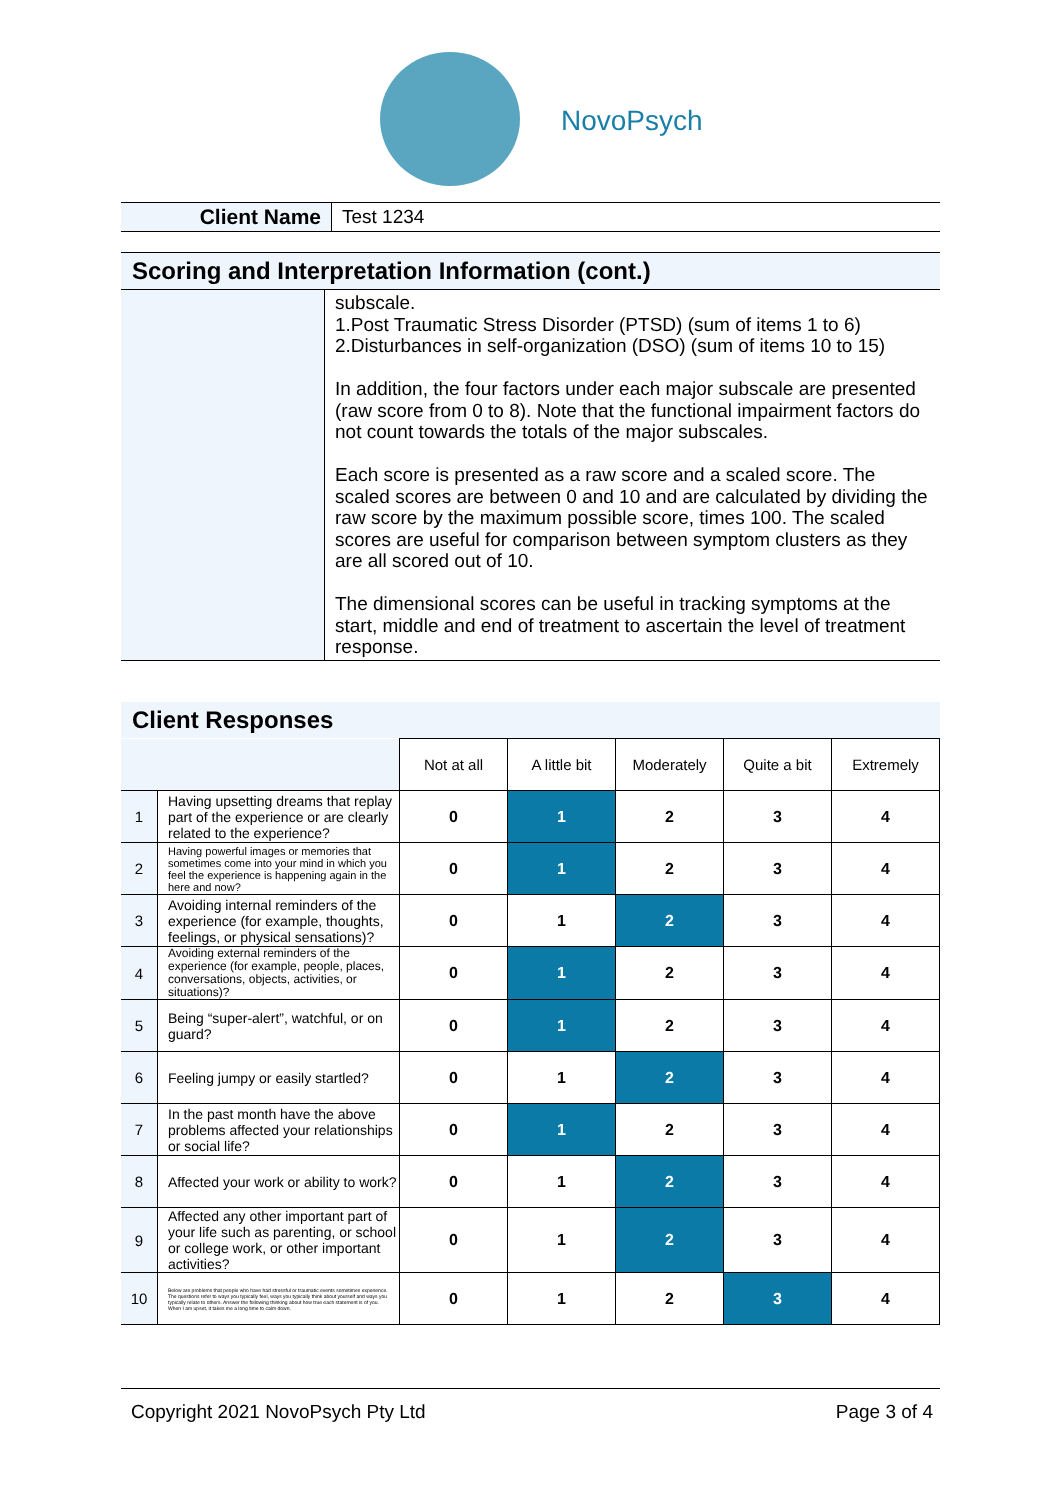NovoPsych
| Client Name | Test 1234 |
Scoring and Interpretation Information (cont.)
| | subscale. 1.Post Traumatic Stress Disorder (PTSD) (sum of items 1 to 6) 2.Disturbances in self-organization (DSO) (sum of items 10 to 15) In addition, the four factors under each major subscale are presented (raw score from 0 to 8). Note that the functional impairment factors do not count towards the totals of the major subscales. Each score is presented as a raw score and a scaled score. The scaled scores are between 0 and 10 and are calculated by dividing the raw score by the maximum possible score, times 100. The scaled scores are useful for comparison between symptom clusters as they are all scored out of 10. The dimensional scores can be useful in tracking symptoms at the start, middle and end of treatment to ascertain the level of treatment response. |
Client Responses
| | | Not at all | A little bit | Moderately | Quite a bit | Extremely |
| 1 | Having upsetting dreams that replay part of the experience or are clearly related to the experience? | 0 | 1 | 2 | 3 | 4 |
| 2 | Having powerful images or memories that sometimes come into your mind in which you feel the experience is happening again in the here and now? | 0 | 1 | 2 | 3 | 4 |
| 3 | Avoiding internal reminders of the experience (for example, thoughts, feelings, or physical sensations)? | 0 | 1 | 2 | 3 | 4 |
| 4 | Avoiding external reminders of the experience (for example, people, places, conversations, objects, activities, or situations)? | 0 | 1 | 2 | 3 | 4 |
| 5 | Being “super-alert”, watchful, or on guard? | 0 | 1 | 2 | 3 | 4 |
| 6 | Feeling jumpy or easily startled? | 0 | 1 | 2 | 3 | 4 |
| 7 | In the past month have the above problems affected your relationships or social life? | 0 | 1 | 2 | 3 | 4 |
| 8 | Affected your work or ability to work? | 0 | 1 | 2 | 3 | 4 |
| 9 | Affected any other important part of your life such as parenting, or school or college work, or other important activities? | 0 | 1 | 2 | 3 | 4 |
| 10 | Below are problems that people who have had stressful or traumatic events sometimes experience. The questions refer to ways you typically feel, ways you typically think about yourself and ways you typically relate to others. Answer the following thinking about how true each statement is of you. When I am upset, it takes me a long time to calm down. | 0 | 1 | 2 | 3 | 4 |
Copyright 2021 NovoPsych Pty Ltd Page 3 of 4